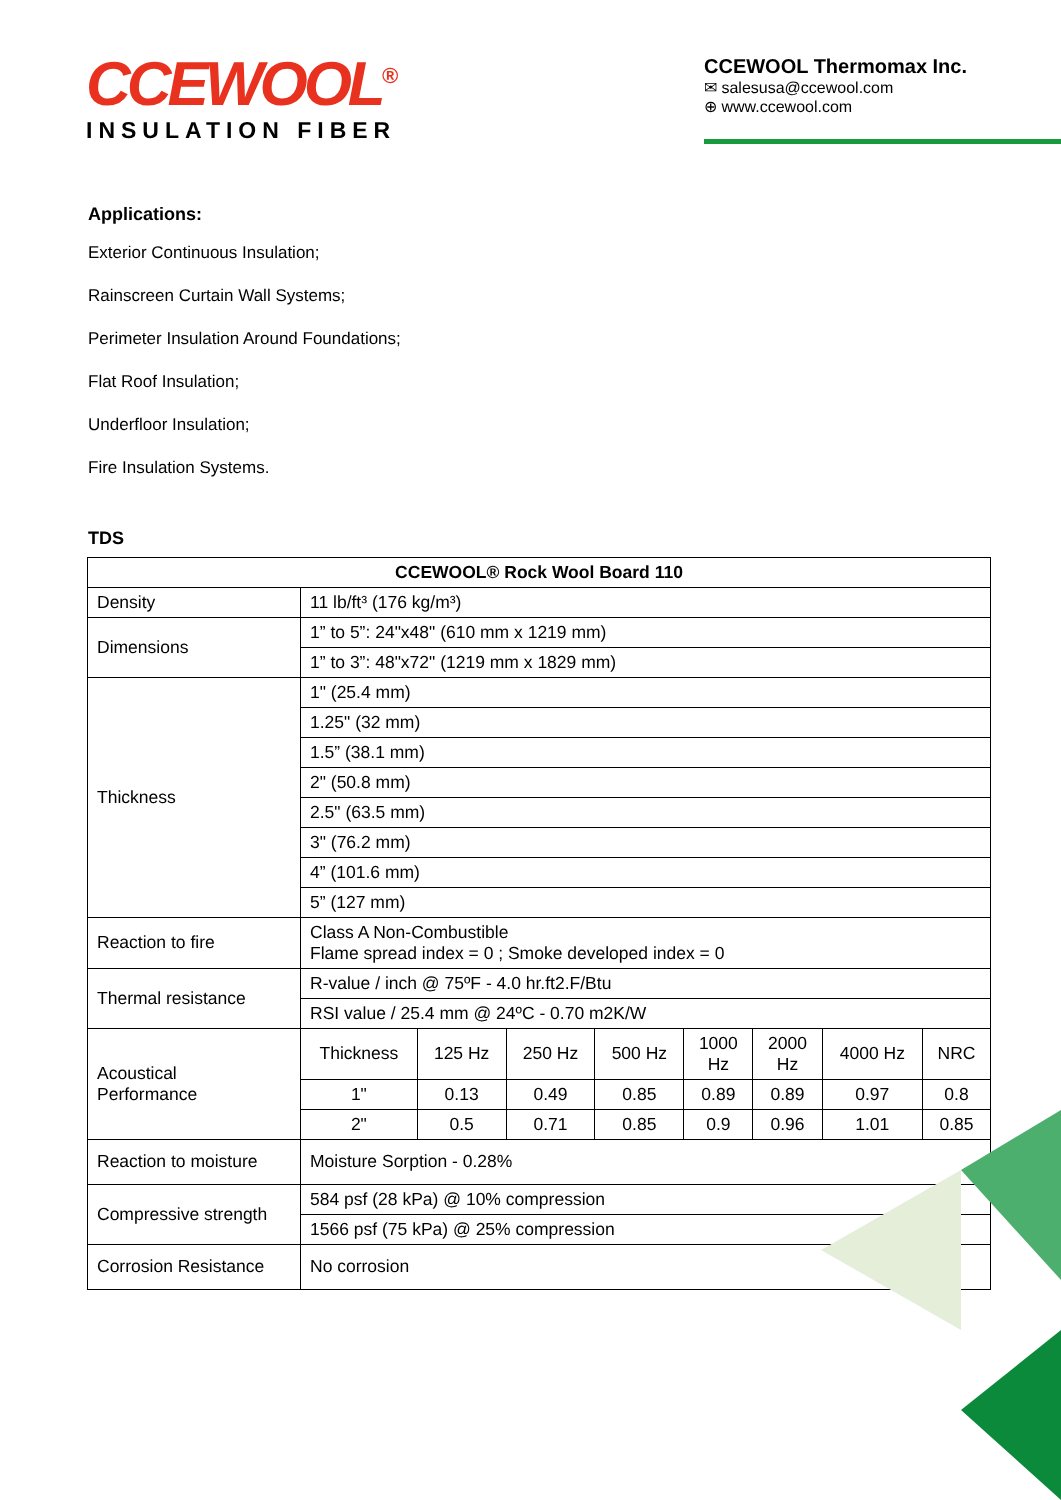CCEWOOL<sup>®</sup>
INSULATION FIBER
CCEWOOL Thermomax Inc.
✉ salesusa@ccewool.com
⊕ www.ccewool.com
Applications:
Exterior Continuous Insulation;
Rainscreen Curtain Wall Systems;
Perimeter Insulation Around Foundations;
Flat Roof Insulation;
Underfloor Insulation;
Fire Insulation Systems.
TDS
| CCEWOOL® Rock Wool Board 110 | | | | | | | | |
| --- | --- | --- | --- | --- | --- | --- | --- | --- |
| Density | 11 lb/ft³ (176 kg/m³) | | | | | | | |
| Dimensions | 1” to 5”: 24"x48" (610 mm x 1219 mm) | | | | | | | |
| | 1” to 3”: 48"x72" (1219 mm x 1829 mm) | | | | | | | |
| Thickness | 1" (25.4 mm) | | | | | | | |
| | 1.25" (32 mm) | | | | | | | |
| | 1.5” (38.1 mm) | | | | | | | |
| | 2" (50.8 mm) | | | | | | | |
| | 2.5" (63.5 mm) | | | | | | | |
| | 3" (76.2 mm) | | | | | | | |
| | 4” (101.6 mm) | | | | | | | |
| | 5” (127 mm) | | | | | | | |
| Reaction to fire | Class A Non-Combustible Flame spread index = 0 ; Smoke developed index = 0 | | | | | | | |
| Thermal resistance | R-value / inch @ 75ºF - 4.0 hr.ft2.F/Btu | | | | | | | |
| | RSI value / 25.4 mm @ 24ºC - 0.70 m2K/W | | | | | | | |
| Acoustical Performance | Thickness | 125 Hz | 250 Hz | 500 Hz | 1000 Hz | 2000 Hz | 4000 Hz | NRC |
| | 1" | 0.13 | 0.49 | 0.85 | 0.89 | 0.89 | 0.97 | 0.8 |
| | 2" | 0.5 | 0.71 | 0.85 | 0.9 | 0.96 | 1.01 | 0.85 |
| Reaction to moisture | Moisture Sorption - 0.28% | | | | | | | |
| Compressive strength | 584 psf (28 kPa) @ 10% compression | | | | | | | |
| | 1566 psf (75 kPa) @ 25% compression | | | | | | | |
| Corrosion Resistance | No corrosion | | | | | | | |